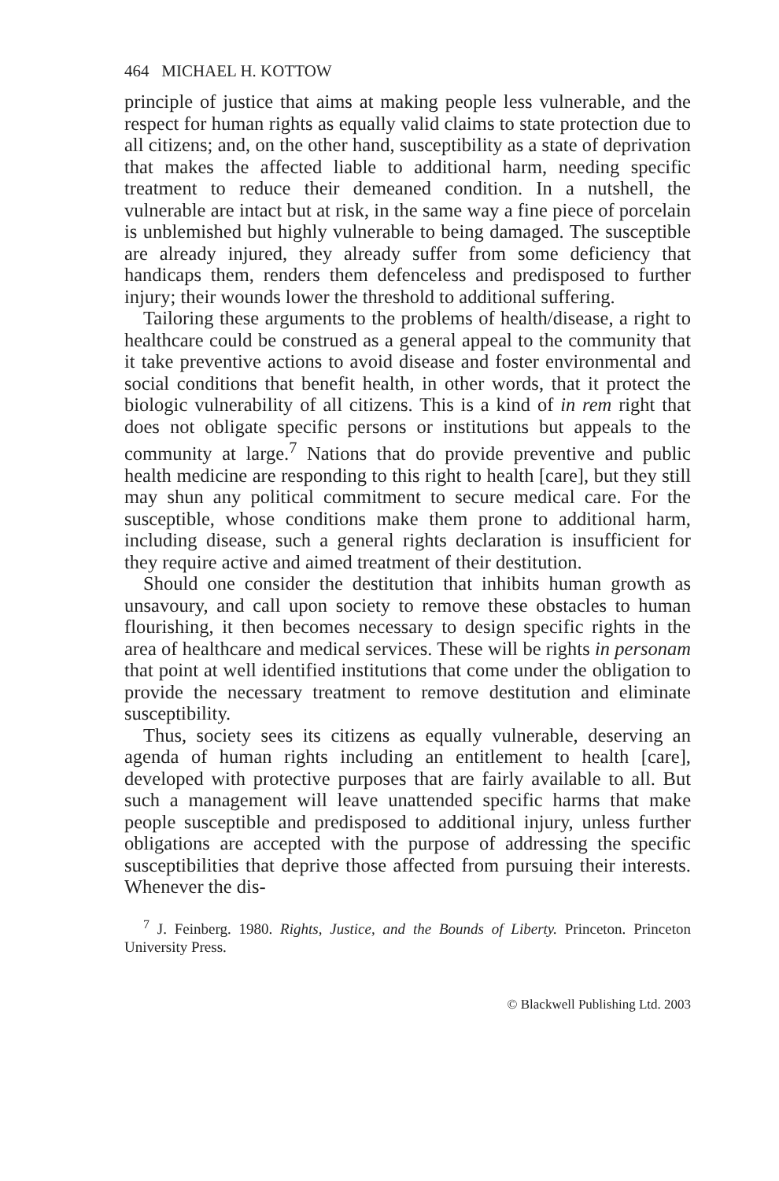464 MICHAEL H. KOTTOW
principle of justice that aims at making people less vulnerable, and the respect for human rights as equally valid claims to state protection due to all citizens; and, on the other hand, susceptibility as a state of deprivation that makes the affected liable to additional harm, needing specific treatment to reduce their demeaned condition. In a nutshell, the vulnerable are intact but at risk, in the same way a fine piece of porcelain is unblemished but highly vulnerable to being damaged. The susceptible are already injured, they already suffer from some deficiency that handicaps them, renders them defenceless and predisposed to further injury; their wounds lower the threshold to additional suffering.
Tailoring these arguments to the problems of health/disease, a right to healthcare could be construed as a general appeal to the community that it take preventive actions to avoid disease and foster environmental and social conditions that benefit health, in other words, that it protect the biologic vulnerability of all citizens. This is a kind of in rem right that does not obligate specific persons or institutions but appeals to the community at large.<sup>7</sup> Nations that do provide preventive and public health medicine are responding to this right to health [care], but they still may shun any political commitment to secure medical care. For the susceptible, whose conditions make them prone to additional harm, including disease, such a general rights declaration is insufficient for they require active and aimed treatment of their destitution.
Should one consider the destitution that inhibits human growth as unsavoury, and call upon society to remove these obstacles to human flourishing, it then becomes necessary to design specific rights in the area of healthcare and medical services. These will be rights in personam that point at well identified institutions that come under the obligation to provide the necessary treatment to remove destitution and eliminate susceptibility.
Thus, society sees its citizens as equally vulnerable, deserving an agenda of human rights including an entitlement to health [care], developed with protective purposes that are fairly available to all. But such a management will leave unattended specific harms that make people susceptible and predisposed to additional injury, unless further obligations are accepted with the purpose of addressing the specific susceptibilities that deprive those affected from pursuing their interests. Whenever the dis-
<sup>7</sup> J. Feinberg. 1980. Rights, Justice, and the Bounds of Liberty. Princeton. Princeton University Press.
© Blackwell Publishing Ltd. 2003